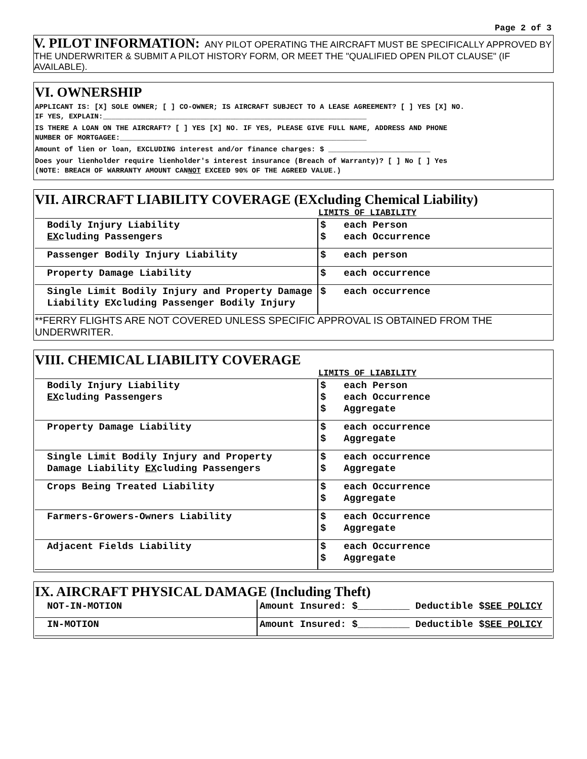Page 2 of 3
V. PILOT INFORMATION: ANY PILOT OPERATING THE AIRCRAFT MUST BE SPECIFICALLY APPROVED BY THE UNDERWRITER & SUBMIT A PILOT HISTORY FORM, OR MEET THE "QUALIFIED OPEN PILOT CLAUSE" (IF AVAILABLE).
VI. OWNERSHIP
APPLICANT IS: [X] SOLE OWNER; [ ] CO-OWNER; IS AIRCRAFT SUBJECT TO A LEASE AGREEMENT? [ ] YES [X] NO.
IF YES, EXPLAIN:______________________________________________________________
IS THERE A LOAN ON THE AIRCRAFT? [ ] YES [X] NO. IF YES, PLEASE GIVE FULL NAME, ADDRESS AND PHONE
NUMBER OF MORTGAGEE:__________________________________________________________
Amount of lien or loan, EXCLUDING interest and/or finance charges: $ ________________________
Does your lienholder require lienholder's interest insurance (Breach of Warranty)? [ ] No [ ] Yes
(NOTE: BREACH OF WARRANTY AMOUNT CANNOT EXCEED 90% OF THE AGREED VALUE.)
VII. AIRCRAFT LIABILITY COVERAGE (EXcluding Chemical Liability)
| | LIMITS OF LIABILITY | |
| --- | --- | --- |
| Bodily Injury Liability EX cluding Passengers | $ $ | each Person each Occurrence |
| Passenger Bodily Injury Liability | $ | each person |
| Property Damage Liability | $ | each occurrence |
| Single Limit Bodily Injury and Property Damage Liability EXcluding Passenger Bodily Injury | $ | each occurrence |
**FERRY FLIGHTS ARE NOT COVERED UNLESS SPECIFIC APPROVAL IS OBTAINED FROM THE UNDERWRITER.
VIII. CHEMICAL LIABILITY COVERAGE
| | LIMITS OF LIABILITY | |
| --- | --- | --- |
| Bodily Injury Liability EX cluding Passengers | $ $ $ | each Person each Occurrence Aggregate |
| Property Damage Liability | $ $ | each occurrence Aggregate |
| Single Limit Bodily Injury and Property Damage Liability EX cluding Passengers | $ $ | each occurrence Aggregate |
| Crops Being Treated Liability | $ $ | each Occurrence Aggregate |
| Farmers-Growers-Owners Liability | $ $ | each Occurrence Aggregate |
| Adjacent Fields Liability | $ $ | each Occurrence Aggregate |
IX. AIRCRAFT PHYSICAL DAMAGE (Including Theft)
| NOT-IN-MOTION | Amount Insured: $_________ Deductible $ SEE POLICY |
| IN-MOTION | Amount Insured: $_________ Deductible $ SEE POLICY |